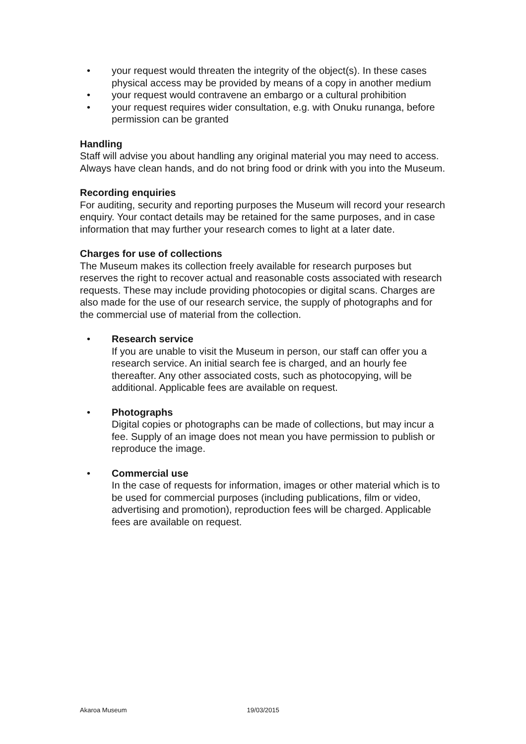• your request would threaten the integrity of the object(s). In these cases physical access may be provided by means of a copy in another medium
• your request would contravene an embargo or a cultural prohibition
• your request requires wider consultation, e.g. with Onuku runanga, before permission can be granted
Handling
Staff will advise you about handling any original material you may need to access. Always have clean hands, and do not bring food or drink with you into the Museum.
Recording enquiries
For auditing, security and reporting purposes the Museum will record your research enquiry. Your contact details may be retained for the same purposes, and in case information that may further your research comes to light at a later date.
Charges for use of collections
The Museum makes its collection freely available for research purposes but reserves the right to recover actual and reasonable costs associated with research requests. These may include providing photocopies or digital scans. Charges are also made for the use of our research service, the supply of photographs and for the commercial use of material from the collection.
•
Research service
If you are unable to visit the Museum in person, our staff can offer you a research service. An initial search fee is charged, and an hourly fee thereafter. Any other associated costs, such as photocopying, will be additional. Applicable fees are available on request.
•
Photographs
Digital copies or photographs can be made of collections, but may incur a fee. Supply of an image does not mean you have permission to publish or reproduce the image.
•
Commercial use
In the case of requests for information, images or other material which is to be used for commercial purposes (including publications, film or video, advertising and promotion), reproduction fees will be charged. Applicable fees are available on request.
Akaroa Museum 19/03/2015